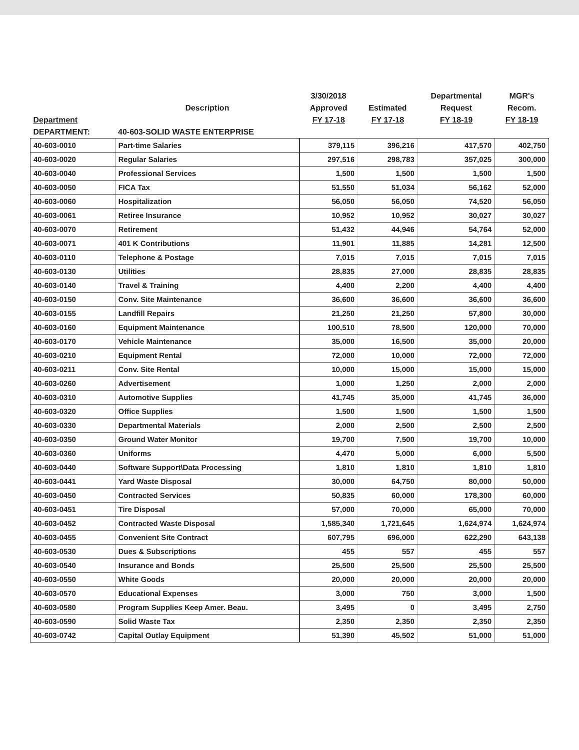| | | 3/30/2018 | | Departmental | MGR's |
| --- | --- | --- | --- | --- | --- |
| | Description | Approved | Estimated | Request | Recom. |
| Department | | FY 17-18 | FY 17-18 | FY 18-19 | FY 18-19 |
| DEPARTMENT: | 40-603-SOLID WASTE ENTERPRISE | | | | |
| 40-603-0010 | Part-time Salaries | 379,115 | 396,216 | 417,570 | 402,750 |
| 40-603-0020 | Regular Salaries | 297,516 | 298,783 | 357,025 | 300,000 |
| 40-603-0040 | Professional Services | 1,500 | 1,500 | 1,500 | 1,500 |
| 40-603-0050 | FICA Tax | 51,550 | 51,034 | 56,162 | 52,000 |
| 40-603-0060 | Hospitalization | 56,050 | 56,050 | 74,520 | 56,050 |
| 40-603-0061 | Retiree Insurance | 10,952 | 10,952 | 30,027 | 30,027 |
| 40-603-0070 | Retirement | 51,432 | 44,946 | 54,764 | 52,000 |
| 40-603-0071 | 401 K Contributions | 11,901 | 11,885 | 14,281 | 12,500 |
| 40-603-0110 | Telephone & Postage | 7,015 | 7,015 | 7,015 | 7,015 |
| 40-603-0130 | Utilities | 28,835 | 27,000 | 28,835 | 28,835 |
| 40-603-0140 | Travel & Training | 4,400 | 2,200 | 4,400 | 4,400 |
| 40-603-0150 | Conv. Site Maintenance | 36,600 | 36,600 | 36,600 | 36,600 |
| 40-603-0155 | Landfill Repairs | 21,250 | 21,250 | 57,800 | 30,000 |
| 40-603-0160 | Equipment Maintenance | 100,510 | 78,500 | 120,000 | 70,000 |
| 40-603-0170 | Vehicle Maintenance | 35,000 | 16,500 | 35,000 | 20,000 |
| 40-603-0210 | Equipment Rental | 72,000 | 10,000 | 72,000 | 72,000 |
| 40-603-0211 | Conv. Site Rental | 10,000 | 15,000 | 15,000 | 15,000 |
| 40-603-0260 | Advertisement | 1,000 | 1,250 | 2,000 | 2,000 |
| 40-603-0310 | Automotive Supplies | 41,745 | 35,000 | 41,745 | 36,000 |
| 40-603-0320 | Office Supplies | 1,500 | 1,500 | 1,500 | 1,500 |
| 40-603-0330 | Departmental Materials | 2,000 | 2,500 | 2,500 | 2,500 |
| 40-603-0350 | Ground Water Monitor | 19,700 | 7,500 | 19,700 | 10,000 |
| 40-603-0360 | Uniforms | 4,470 | 5,000 | 6,000 | 5,500 |
| 40-603-0440 | Software Support\Data Processing | 1,810 | 1,810 | 1,810 | 1,810 |
| 40-603-0441 | Yard Waste Disposal | 30,000 | 64,750 | 80,000 | 50,000 |
| 40-603-0450 | Contracted Services | 50,835 | 60,000 | 178,300 | 60,000 |
| 40-603-0451 | Tire Disposal | 57,000 | 70,000 | 65,000 | 70,000 |
| 40-603-0452 | Contracted Waste Disposal | 1,585,340 | 1,721,645 | 1,624,974 | 1,624,974 |
| 40-603-0455 | Convenient Site Contract | 607,795 | 696,000 | 622,290 | 643,138 |
| 40-603-0530 | Dues & Subscriptions | 455 | 557 | 455 | 557 |
| 40-603-0540 | Insurance and Bonds | 25,500 | 25,500 | 25,500 | 25,500 |
| 40-603-0550 | White Goods | 20,000 | 20,000 | 20,000 | 20,000 |
| 40-603-0570 | Educational Expenses | 3,000 | 750 | 3,000 | 1,500 |
| 40-603-0580 | Program Supplies Keep Amer. Beau. | 3,495 | 0 | 3,495 | 2,750 |
| 40-603-0590 | Solid Waste Tax | 2,350 | 2,350 | 2,350 | 2,350 |
| 40-603-0742 | Capital Outlay Equipment | 51,390 | 45,502 | 51,000 | 51,000 |